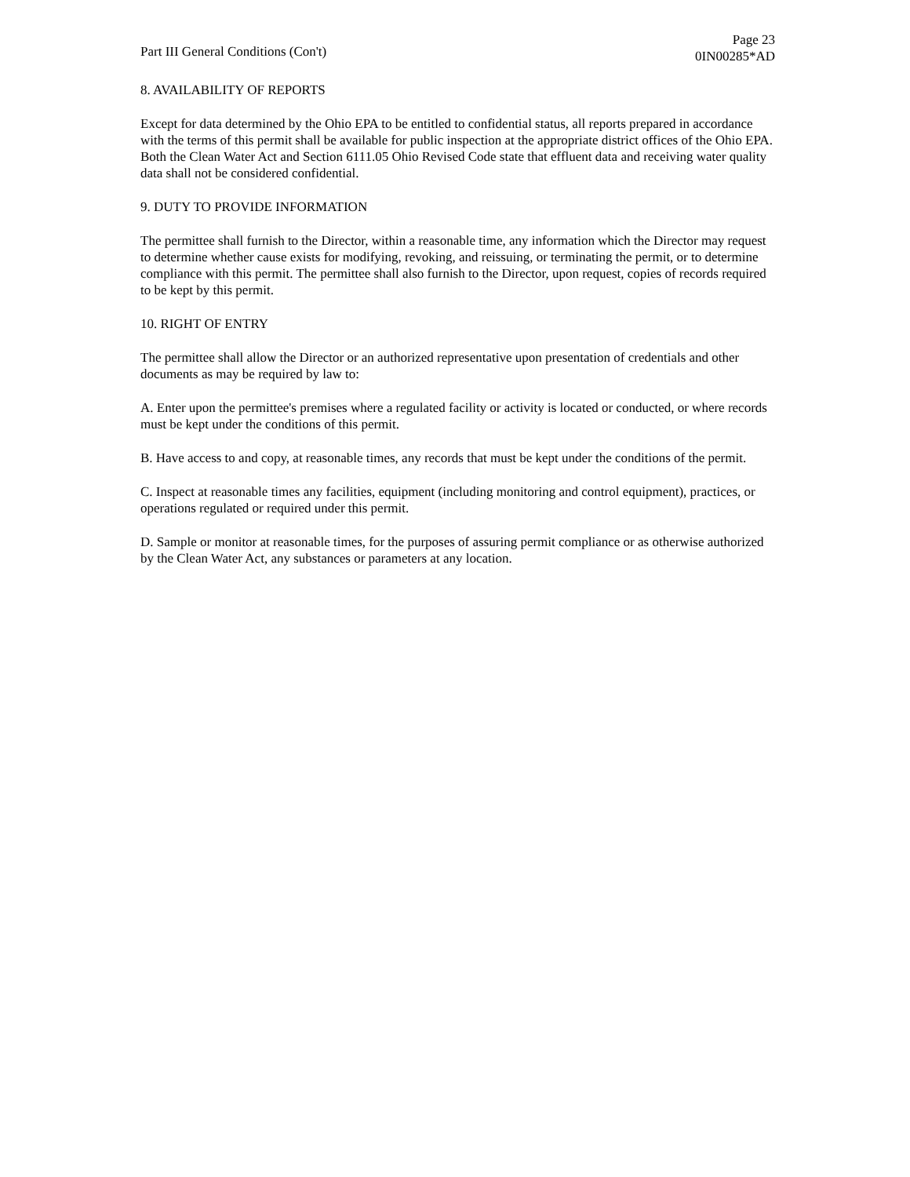Part III General Conditions (Con't)
Page 23
0IN00285*AD
8. AVAILABILITY OF REPORTS
Except for data determined by the Ohio EPA to be entitled to confidential status, all reports prepared in accordance with the terms of this permit shall be available for public inspection at the appropriate district offices of the Ohio EPA. Both the Clean Water Act and Section 6111.05 Ohio Revised Code state that effluent data and receiving water quality data shall not be considered confidential.
9. DUTY TO PROVIDE INFORMATION
The permittee shall furnish to the Director, within a reasonable time, any information which the Director may request to determine whether cause exists for modifying, revoking, and reissuing, or terminating the permit, or to determine compliance with this permit. The permittee shall also furnish to the Director, upon request, copies of records required to be kept by this permit.
10. RIGHT OF ENTRY
The permittee shall allow the Director or an authorized representative upon presentation of credentials and other documents as may be required by law to:
A. Enter upon the permittee's premises where a regulated facility or activity is located or conducted, or where records must be kept under the conditions of this permit.
B. Have access to and copy, at reasonable times, any records that must be kept under the conditions of the permit.
C. Inspect at reasonable times any facilities, equipment (including monitoring and control equipment), practices, or operations regulated or required under this permit.
D. Sample or monitor at reasonable times, for the purposes of assuring permit compliance or as otherwise authorized by the Clean Water Act, any substances or parameters at any location.